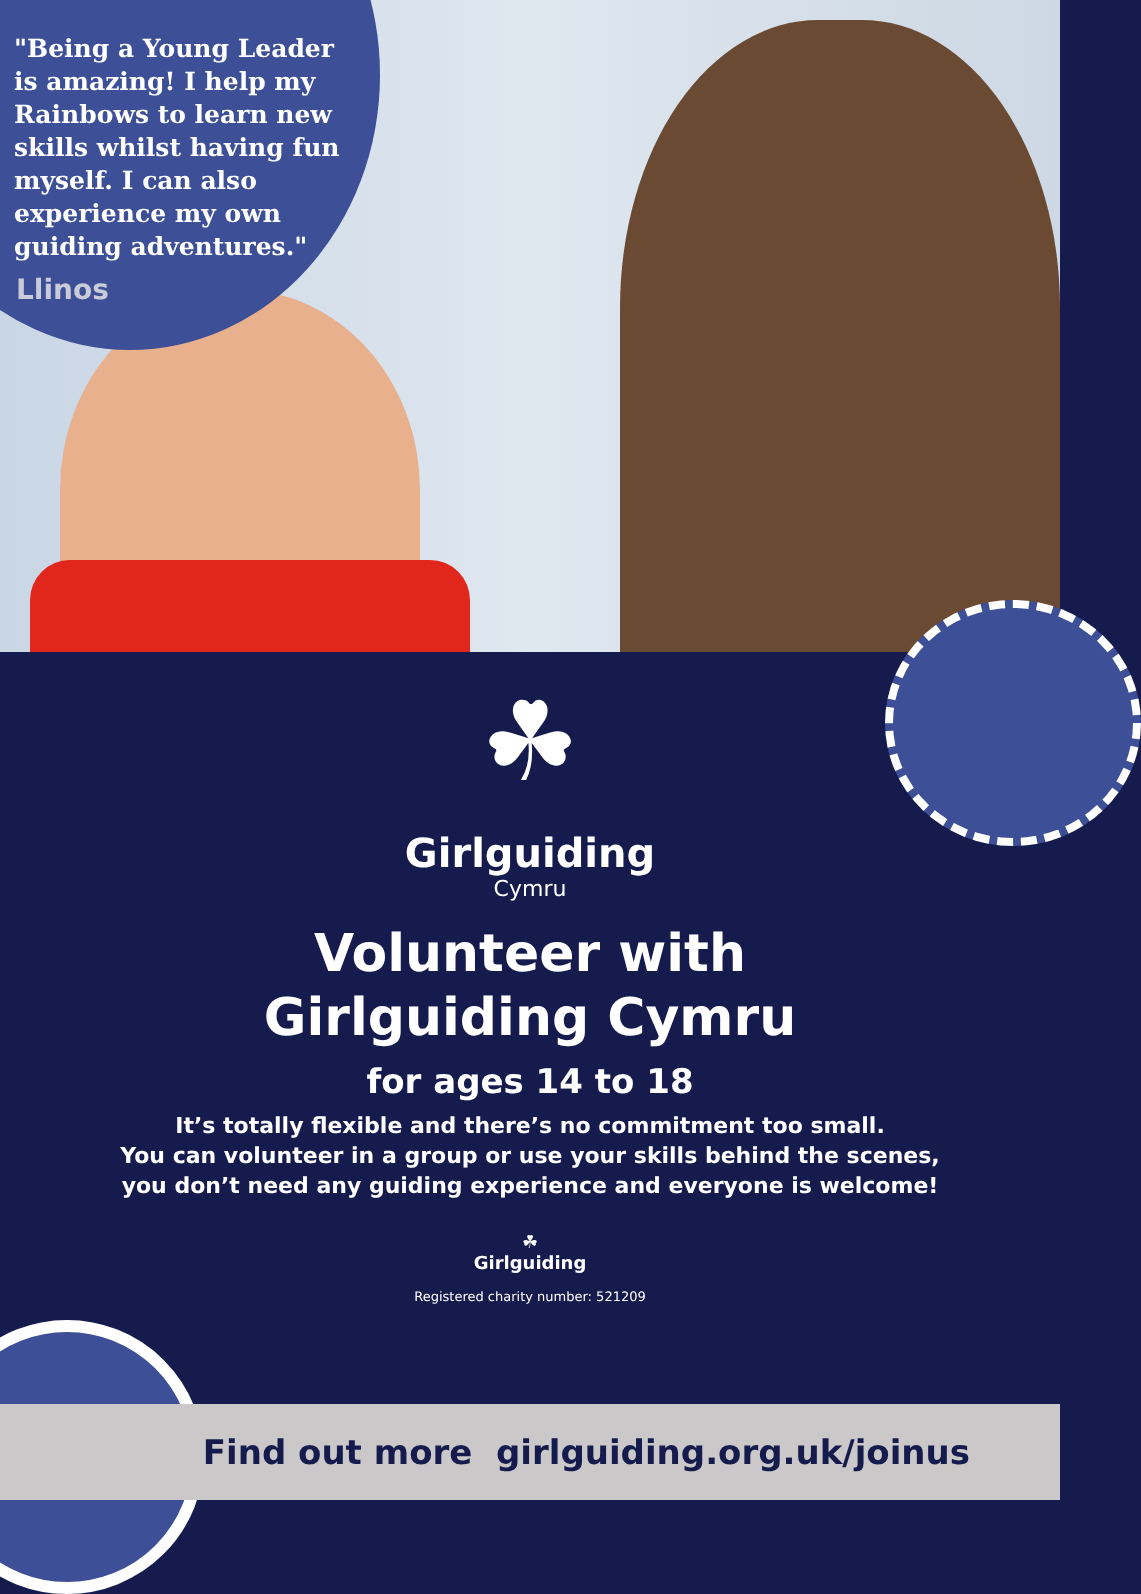"Being a Young Leader is amazing! I help my Rainbows to learn new skills whilst having fun myself. I can also experience my own guiding adventures."
Llinos
☘
Girlguiding
Cymru
Volunteer with
Girlguiding Cymru
for ages 14 to 18
It’s totally flexible and there’s no commitment too small.
You can volunteer in a group or use your skills behind the scenes,
you don’t need any guiding experience and everyone is welcome!
☘
Girlguiding
Registered charity number: 521209
Find out more girlguiding.org.uk/joinus